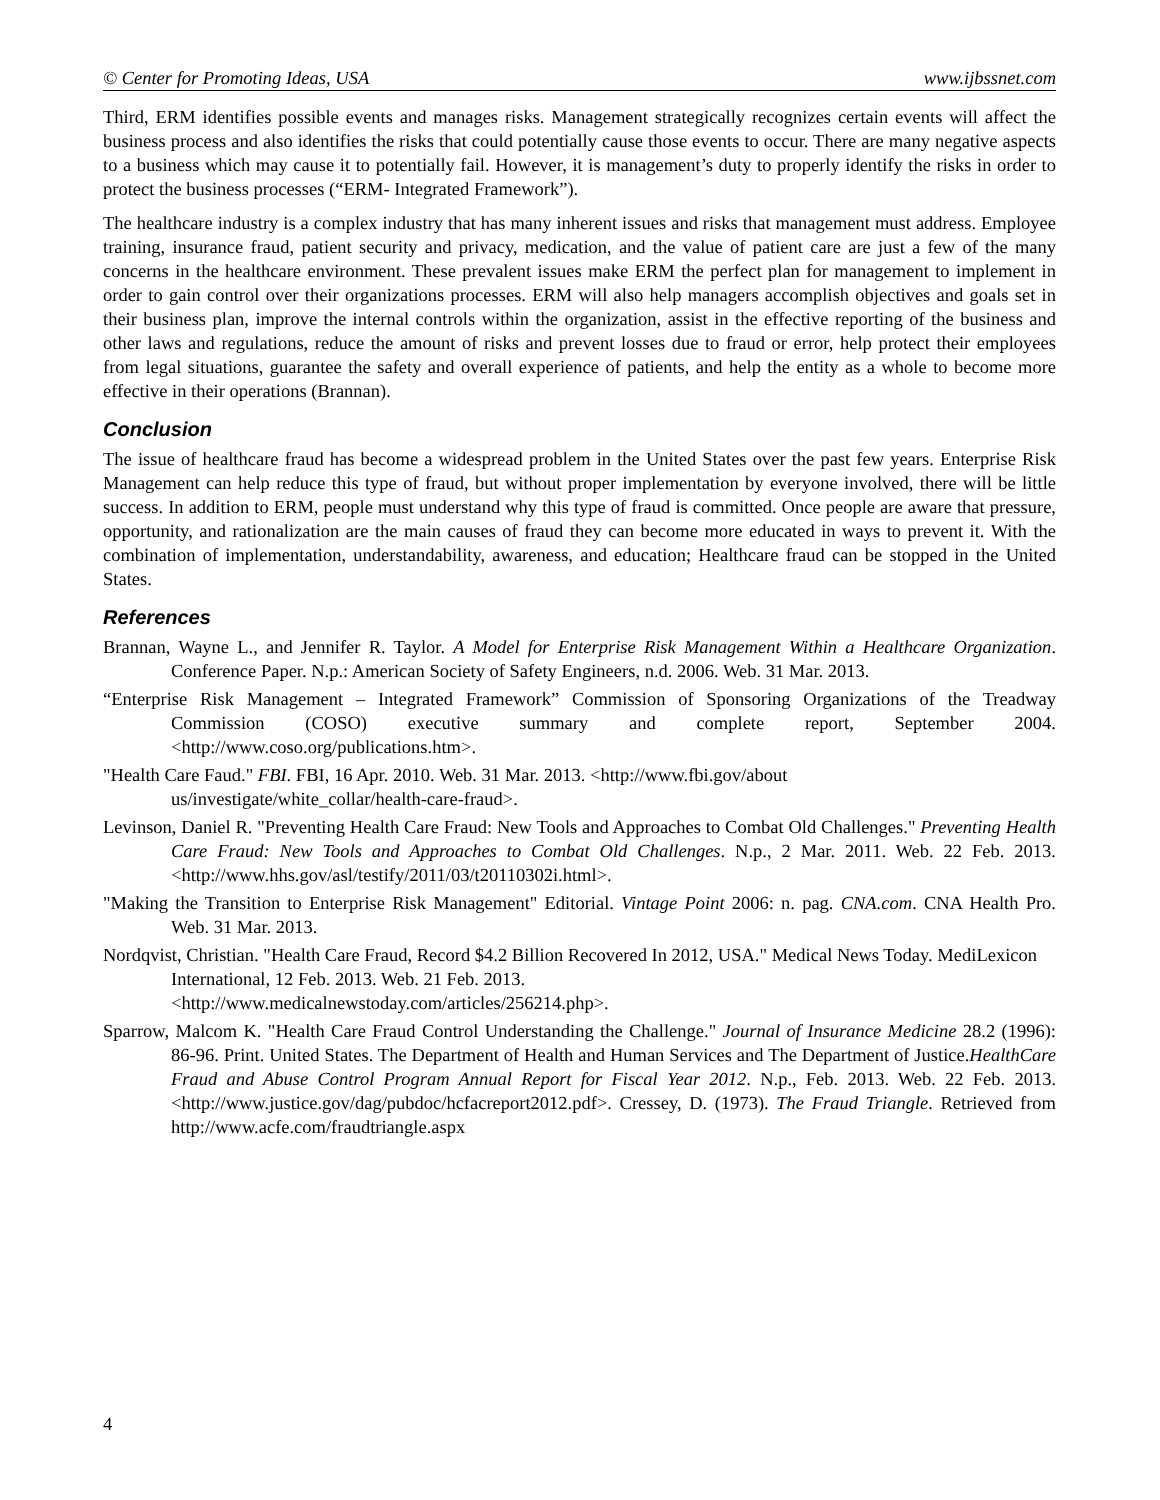© Center for Promoting Ideas, USA www.ijbssnet.com
Third, ERM identifies possible events and manages risks. Management strategically recognizes certain events will affect the business process and also identifies the risks that could potentially cause those events to occur. There are many negative aspects to a business which may cause it to potentially fail. However, it is management’s duty to properly identify the risks in order to protect the business processes (“ERM- Integrated Framework”).
The healthcare industry is a complex industry that has many inherent issues and risks that management must address. Employee training, insurance fraud, patient security and privacy, medication, and the value of patient care are just a few of the many concerns in the healthcare environment. These prevalent issues make ERM the perfect plan for management to implement in order to gain control over their organizations processes. ERM will also help managers accomplish objectives and goals set in their business plan, improve the internal controls within the organization, assist in the effective reporting of the business and other laws and regulations, reduce the amount of risks and prevent losses due to fraud or error, help protect their employees from legal situations, guarantee the safety and overall experience of patients, and help the entity as a whole to become more effective in their operations (Brannan).
Conclusion
The issue of healthcare fraud has become a widespread problem in the United States over the past few years. Enterprise Risk Management can help reduce this type of fraud, but without proper implementation by everyone involved, there will be little success. In addition to ERM, people must understand why this type of fraud is committed. Once people are aware that pressure, opportunity, and rationalization are the main causes of fraud they can become more educated in ways to prevent it. With the combination of implementation, understandability, awareness, and education; Healthcare fraud can be stopped in the United States.
References
Brannan, Wayne L., and Jennifer R. Taylor. A Model for Enterprise Risk Management Within a Healthcare Organization. Conference Paper. N.p.: American Society of Safety Engineers, n.d. 2006. Web. 31 Mar. 2013.
“Enterprise Risk Management – Integrated Framework” Commission of Sponsoring Organizations of the Treadway Commission (COSO) executive summary and complete report, September 2004. <http://www.coso.org/publications.htm>.
"Health Care Faud." FBI. FBI, 16 Apr. 2010. Web. 31 Mar. 2013. <http://www.fbi.gov/about
us/investigate/white_collar/health-care-fraud>.
Levinson, Daniel R. "Preventing Health Care Fraud: New Tools and Approaches to Combat Old Challenges." Preventing Health Care Fraud: New Tools and Approaches to Combat Old Challenges. N.p., 2 Mar. 2011. Web. 22 Feb. 2013. <http://www.hhs.gov/asl/testify/2011/03/t20110302i.html>.
"Making the Transition to Enterprise Risk Management" Editorial. Vintage Point 2006: n. pag. CNA.com. CNA Health Pro. Web. 31 Mar. 2013.
Nordqvist, Christian. "Health Care Fraud, Record $4.2 Billion Recovered In 2012, USA." Medical News Today. MediLexicon International, 12 Feb. 2013. Web. 21 Feb. 2013.
<http://www.medicalnewstoday.com/articles/256214.php>.
Sparrow, Malcom K. "Health Care Fraud Control Understanding the Challenge." Journal of Insurance Medicine 28.2 (1996): 86-96. Print. United States. The Department of Health and Human Services and The Department of Justice.HealthCare Fraud and Abuse Control Program Annual Report for Fiscal Year 2012. N.p., Feb. 2013. Web. 22 Feb. 2013. <http://www.justice.gov/dag/pubdoc/hcfacreport2012.pdf>. Cressey, D. (1973). The Fraud Triangle. Retrieved from http://www.acfe.com/fraudtriangle.aspx
4